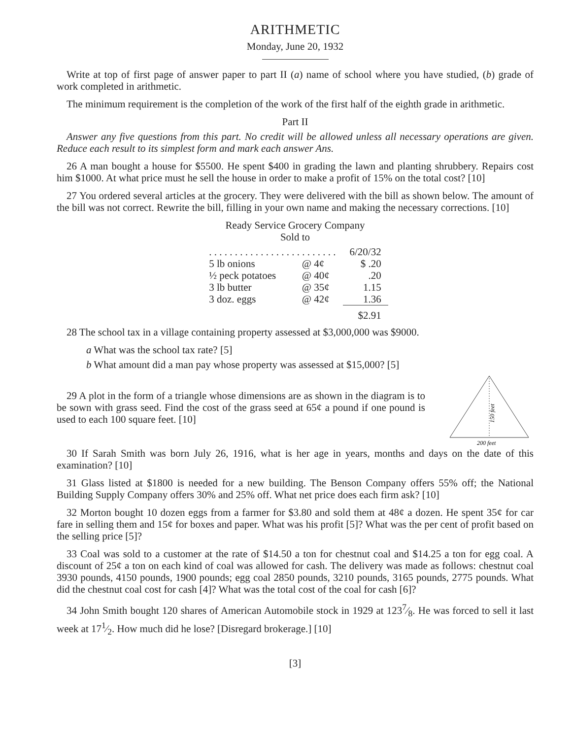ARITHMETIC
Monday, June 20, 1932
Write at top of first page of answer paper to part II (a) name of school where you have studied, (b) grade of work completed in arithmetic.
The minimum requirement is the completion of the work of the first half of the eighth grade in arithmetic.
Part II
Answer any five questions from this part. No credit will be allowed unless all necessary operations are given. Reduce each result to its simplest form and mark each answer Ans.
26 A man bought a house for $5500. He spent $400 in grading the lawn and planting shrubbery. Repairs cost him $1000. At what price must he sell the house in order to make a profit of 15% on the total cost? [10]
27 You ordered several articles at the grocery. They were delivered with the bill as shown below. The amount of the bill was not correct. Rewrite the bill, filling in your own name and making the necessary corrections. [10]
Ready Service Grocery Company
Sold to
| . . . . . . . . . . . . . . . . . . . . . . . . . | | 6/20/32 |
| 5 lb onions | @ 4¢ | $ .20 |
| ½ peck potatoes | @ 40¢ | .20 |
| 3 lb butter | @ 35¢ | 1.15 |
| 3 doz. eggs | @ 42¢ | 1.36 |
| | | $2.91 |
28 The school tax in a village containing property assessed at $3,000,000 was $9000.
a What was the school tax rate? [5]
b What amount did a man pay whose property was assessed at $15,000? [5]
29 A plot in the form of a triangle whose dimensions are as shown in the diagram is to be sown with grass seed. Find the cost of the grass seed at 65¢ a pound if one pound is used to each 100 square feet. [10]
150 feet
200 feet
30 If Sarah Smith was born July 26, 1916, what is her age in years, months and days on the date of this examination? [10]
31 Glass listed at $1800 is needed for a new building. The Benson Company offers 55% off; the National Building Supply Company offers 30% and 25% off. What net price does each firm ask? [10]
32 Morton bought 10 dozen eggs from a farmer for $3.80 and sold them at 48¢ a dozen. He spent 35¢ for car fare in selling them and 15¢ for boxes and paper. What was his profit [5]? What was the per cent of profit based on the selling price [5]?
33 Coal was sold to a customer at the rate of $14.50 a ton for chestnut coal and $14.25 a ton for egg coal. A discount of 25¢ a ton on each kind of coal was allowed for cash. The delivery was made as follows: chestnut coal 3930 pounds, 4150 pounds, 1900 pounds; egg coal 2850 pounds, 3210 pounds, 3165 pounds, 2775 pounds. What did the chestnut coal cost for cash [4]? What was the total cost of the coal for cash [6]?
34 John Smith bought 120 shares of American Automobile stock in 1929 at 1237⁄8. He was forced to sell it last week at 171⁄2. How much did he lose? [Disregard brokerage.] [10]
[3]